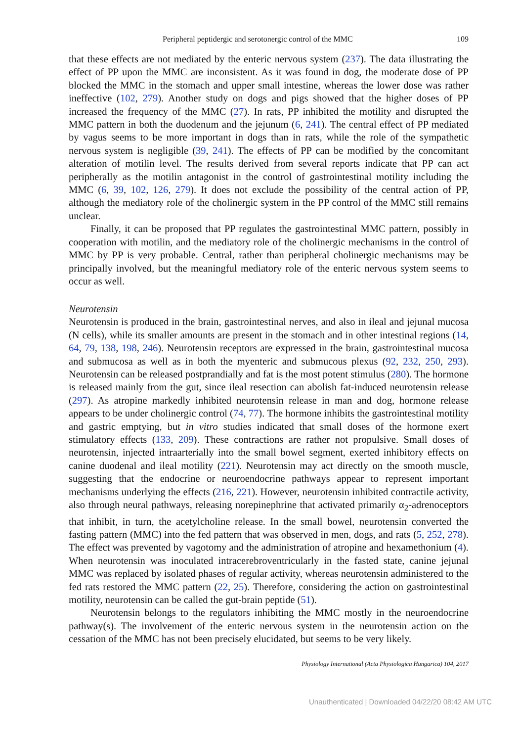Peripheral peptidergic and serotonergic control of the MMC 109
that these effects are not mediated by the enteric nervous system (237). The data illustrating the effect of PP upon the MMC are inconsistent. As it was found in dog, the moderate dose of PP blocked the MMC in the stomach and upper small intestine, whereas the lower dose was rather ineffective (102, 279). Another study on dogs and pigs showed that the higher doses of PP increased the frequency of the MMC (27). In rats, PP inhibited the motility and disrupted the MMC pattern in both the duodenum and the jejunum (6, 241). The central effect of PP mediated by vagus seems to be more important in dogs than in rats, while the role of the sympathetic nervous system is negligible (39, 241). The effects of PP can be modified by the concomitant alteration of motilin level. The results derived from several reports indicate that PP can act peripherally as the motilin antagonist in the control of gastrointestinal motility including the MMC (6, 39, 102, 126, 279). It does not exclude the possibility of the central action of PP, although the mediatory role of the cholinergic system in the PP control of the MMC still remains unclear.
Finally, it can be proposed that PP regulates the gastrointestinal MMC pattern, possibly in cooperation with motilin, and the mediatory role of the cholinergic mechanisms in the control of MMC by PP is very probable. Central, rather than peripheral cholinergic mechanisms may be principally involved, but the meaningful mediatory role of the enteric nervous system seems to occur as well.
Neurotensin
Neurotensin is produced in the brain, gastrointestinal nerves, and also in ileal and jejunal mucosa (N cells), while its smaller amounts are present in the stomach and in other intestinal regions (14, 64, 79, 138, 198, 246). Neurotensin receptors are expressed in the brain, gastrointestinal mucosa and submucosa as well as in both the myenteric and submucous plexus (92, 232, 250, 293). Neurotensin can be released postprandially and fat is the most potent stimulus (280). The hormone is released mainly from the gut, since ileal resection can abolish fat-induced neurotensin release (297). As atropine markedly inhibited neurotensin release in man and dog, hormone release appears to be under cholinergic control (74, 77). The hormone inhibits the gastrointestinal motility and gastric emptying, but in vitro studies indicated that small doses of the hormone exert stimulatory effects (133, 209). These contractions are rather not propulsive. Small doses of neurotensin, injected intraarterially into the small bowel segment, exerted inhibitory effects on canine duodenal and ileal motility (221). Neurotensin may act directly on the smooth muscle, suggesting that the endocrine or neuroendocrine pathways appear to represent important mechanisms underlying the effects (216, 221). However, neurotensin inhibited contractile activity, also through neural pathways, releasing norepinephrine that activated primarily α<sub>2</sub>-adrenoceptors that inhibit, in turn, the acetylcholine release. In the small bowel, neurotensin converted the fasting pattern (MMC) into the fed pattern that was observed in men, dogs, and rats (5, 252, 278). The effect was prevented by vagotomy and the administration of atropine and hexamethonium (4). When neurotensin was inoculated intracerebroventricularly in the fasted state, canine jejunal MMC was replaced by isolated phases of regular activity, whereas neurotensin administered to the fed rats restored the MMC pattern (22, 25). Therefore, considering the action on gastrointestinal motility, neurotensin can be called the gut-brain peptide (51).
Neurotensin belongs to the regulators inhibiting the MMC mostly in the neuroendocrine pathway(s). The involvement of the enteric nervous system in the neurotensin action on the cessation of the MMC has not been precisely elucidated, but seems to be very likely.
Physiology International (Acta Physiologica Hungarica) 104, 2017
Unauthenticated | Downloaded 04/22/20 08:42 AM UTC